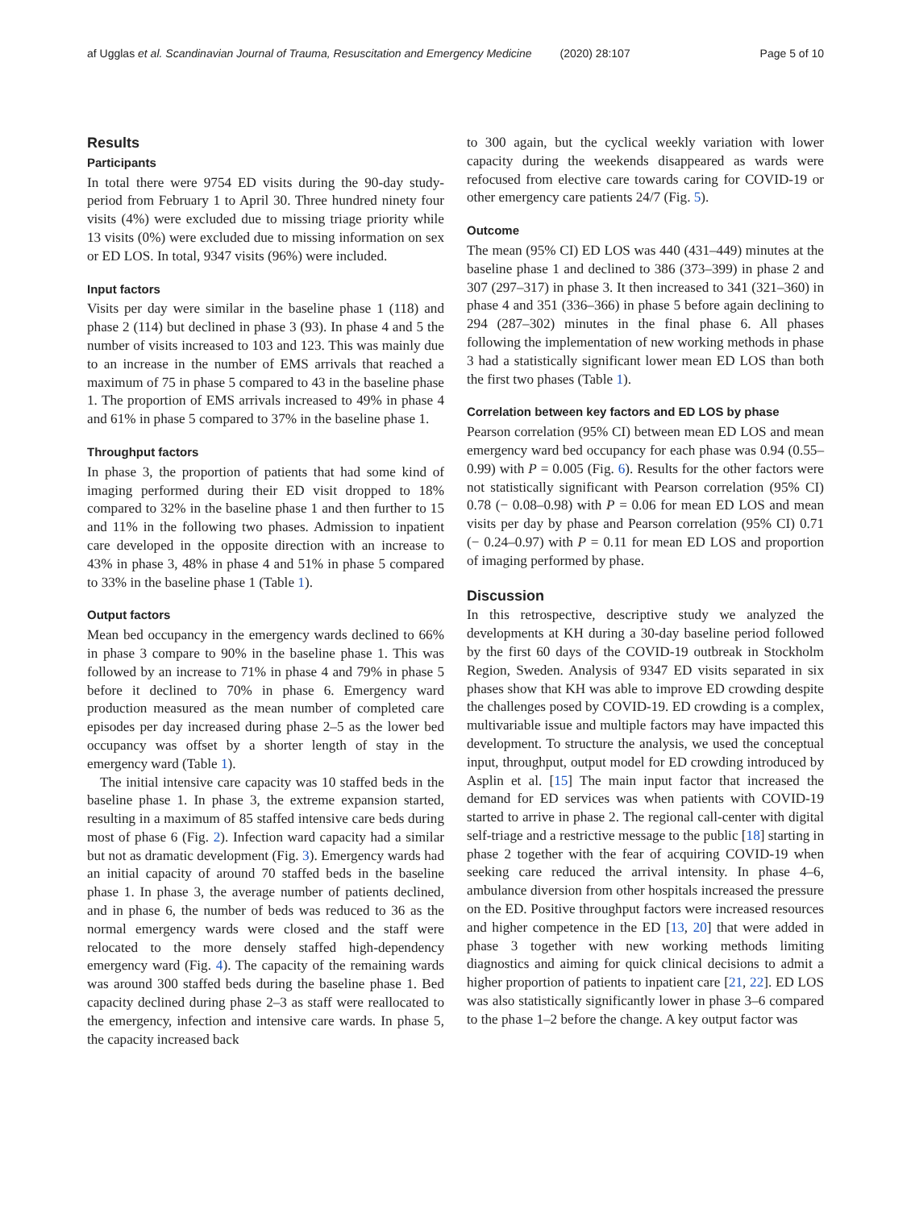af Ugglas et al. Scandinavian Journal of Trauma, Resuscitation and Emergency Medicine (2020) 28:107 Page 5 of 10
Results
Participants
In total there were 9754 ED visits during the 90-day study-period from February 1 to April 30. Three hundred ninety four visits (4%) were excluded due to missing triage priority while 13 visits (0%) were excluded due to missing information on sex or ED LOS. In total, 9347 visits (96%) were included.
Input factors
Visits per day were similar in the baseline phase 1 (118) and phase 2 (114) but declined in phase 3 (93). In phase 4 and 5 the number of visits increased to 103 and 123. This was mainly due to an increase in the number of EMS arrivals that reached a maximum of 75 in phase 5 compared to 43 in the baseline phase 1. The proportion of EMS arrivals increased to 49% in phase 4 and 61% in phase 5 compared to 37% in the baseline phase 1.
Throughput factors
In phase 3, the proportion of patients that had some kind of imaging performed during their ED visit dropped to 18% compared to 32% in the baseline phase 1 and then further to 15 and 11% in the following two phases. Admission to inpatient care developed in the opposite direction with an increase to 43% in phase 3, 48% in phase 4 and 51% in phase 5 compared to 33% in the baseline phase 1 (Table 1).
Output factors
Mean bed occupancy in the emergency wards declined to 66% in phase 3 compare to 90% in the baseline phase 1. This was followed by an increase to 71% in phase 4 and 79% in phase 5 before it declined to 70% in phase 6. Emergency ward production measured as the mean number of completed care episodes per day increased during phase 2–5 as the lower bed occupancy was offset by a shorter length of stay in the emergency ward (Table 1).
The initial intensive care capacity was 10 staffed beds in the baseline phase 1. In phase 3, the extreme expansion started, resulting in a maximum of 85 staffed intensive care beds during most of phase 6 (Fig. 2). Infection ward capacity had a similar but not as dramatic development (Fig. 3). Emergency wards had an initial capacity of around 70 staffed beds in the baseline phase 1. In phase 3, the average number of patients declined, and in phase 6, the number of beds was reduced to 36 as the normal emergency wards were closed and the staff were relocated to the more densely staffed high-dependency emergency ward (Fig. 4). The capacity of the remaining wards was around 300 staffed beds during the baseline phase 1. Bed capacity declined during phase 2–3 as staff were reallocated to the emergency, infection and intensive care wards. In phase 5, the capacity increased back
to 300 again, but the cyclical weekly variation with lower capacity during the weekends disappeared as wards were refocused from elective care towards caring for COVID-19 or other emergency care patients 24/7 (Fig. 5).
Outcome
The mean (95% CI) ED LOS was 440 (431–449) minutes at the baseline phase 1 and declined to 386 (373–399) in phase 2 and 307 (297–317) in phase 3. It then increased to 341 (321–360) in phase 4 and 351 (336–366) in phase 5 before again declining to 294 (287–302) minutes in the final phase 6. All phases following the implementation of new working methods in phase 3 had a statistically significant lower mean ED LOS than both the first two phases (Table 1).
Correlation between key factors and ED LOS by phase
Pearson correlation (95% CI) between mean ED LOS and mean emergency ward bed occupancy for each phase was 0.94 (0.55–0.99) with P = 0.005 (Fig. 6). Results for the other factors were not statistically significant with Pearson correlation (95% CI) 0.78 (− 0.08–0.98) with P = 0.06 for mean ED LOS and mean visits per day by phase and Pearson correlation (95% CI) 0.71 (− 0.24–0.97) with P = 0.11 for mean ED LOS and proportion of imaging performed by phase.
Discussion
In this retrospective, descriptive study we analyzed the developments at KH during a 30-day baseline period followed by the first 60 days of the COVID-19 outbreak in Stockholm Region, Sweden. Analysis of 9347 ED visits separated in six phases show that KH was able to improve ED crowding despite the challenges posed by COVID-19. ED crowding is a complex, multivariable issue and multiple factors may have impacted this development. To structure the analysis, we used the conceptual input, throughput, output model for ED crowding introduced by Asplin et al. [15] The main input factor that increased the demand for ED services was when patients with COVID-19 started to arrive in phase 2. The regional call-center with digital self-triage and a restrictive message to the public [18] starting in phase 2 together with the fear of acquiring COVID-19 when seeking care reduced the arrival intensity. In phase 4–6, ambulance diversion from other hospitals increased the pressure on the ED. Positive throughput factors were increased resources and higher competence in the ED [13, 20] that were added in phase 3 together with new working methods limiting diagnostics and aiming for quick clinical decisions to admit a higher proportion of patients to inpatient care [21, 22]. ED LOS was also statistically significantly lower in phase 3–6 compared to the phase 1–2 before the change. A key output factor was